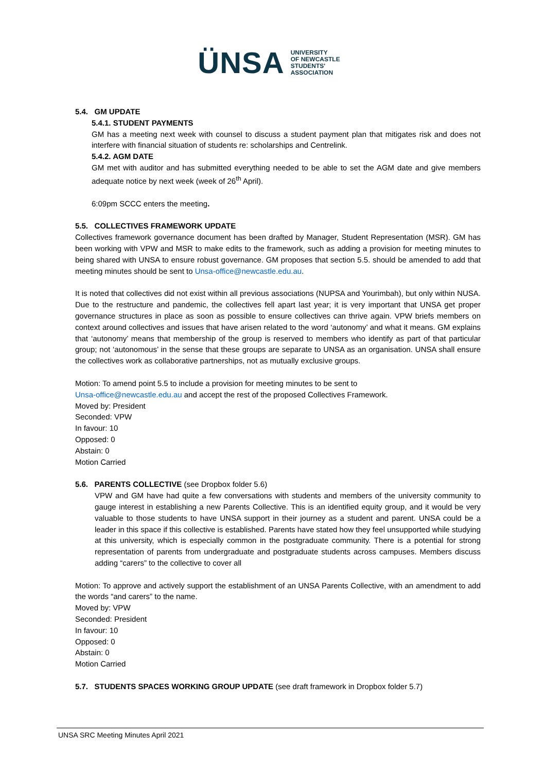ÜNSA UNIVERSITY
OF NEWCASTLE
STUDENTS'
ASSOCIATION
5.4. GM UPDATE
5.4.1. STUDENT PAYMENTS
GM has a meeting next week with counsel to discuss a student payment plan that mitigates risk and does not interfere with financial situation of students re: scholarships and Centrelink.
5.4.2. AGM DATE
GM met with auditor and has submitted everything needed to be able to set the AGM date and give members adequate notice by next week (week of 26<sup>th</sup> April).
6:09pm SCCC enters the meeting.
5.5. COLLECTIVES FRAMEWORK UPDATE
Collectives framework governance document has been drafted by Manager, Student Representation (MSR). GM has been working with VPW and MSR to make edits to the framework, such as adding a provision for meeting minutes to being shared with UNSA to ensure robust governance. GM proposes that section 5.5. should be amended to add that meeting minutes should be sent to Unsa-office@newcastle.edu.au.
It is noted that collectives did not exist within all previous associations (NUPSA and Yourimbah), but only within NUSA. Due to the restructure and pandemic, the collectives fell apart last year; it is very important that UNSA get proper governance structures in place as soon as possible to ensure collectives can thrive again. VPW briefs members on context around collectives and issues that have arisen related to the word ‘autonomy’ and what it means. GM explains that ‘autonomy’ means that membership of the group is reserved to members who identify as part of that particular group; not ‘autonomous’ in the sense that these groups are separate to UNSA as an organisation. UNSA shall ensure the collectives work as collaborative partnerships, not as mutually exclusive groups.
Motion: To amend point 5.5 to include a provision for meeting minutes to be sent to
Unsa-office@newcastle.edu.au and accept the rest of the proposed Collectives Framework.
Moved by: President
Seconded: VPW
In favour: 10
Opposed: 0
Abstain: 0
Motion Carried
5.6. PARENTS COLLECTIVE (see Dropbox folder 5.6)
VPW and GM have had quite a few conversations with students and members of the university community to gauge interest in establishing a new Parents Collective. This is an identified equity group, and it would be very valuable to those students to have UNSA support in their journey as a student and parent. UNSA could be a leader in this space if this collective is established. Parents have stated how they feel unsupported while studying at this university, which is especially common in the postgraduate community. There is a potential for strong representation of parents from undergraduate and postgraduate students across campuses. Members discuss adding “carers” to the collective to cover all
Motion: To approve and actively support the establishment of an UNSA Parents Collective, with an amendment to add the words “and carers” to the name.
Moved by: VPW
Seconded: President
In favour: 10
Opposed: 0
Abstain: 0
Motion Carried
5.7. STUDENTS SPACES WORKING GROUP UPDATE (see draft framework in Dropbox folder 5.7)
UNSA SRC Meeting Minutes April 2021